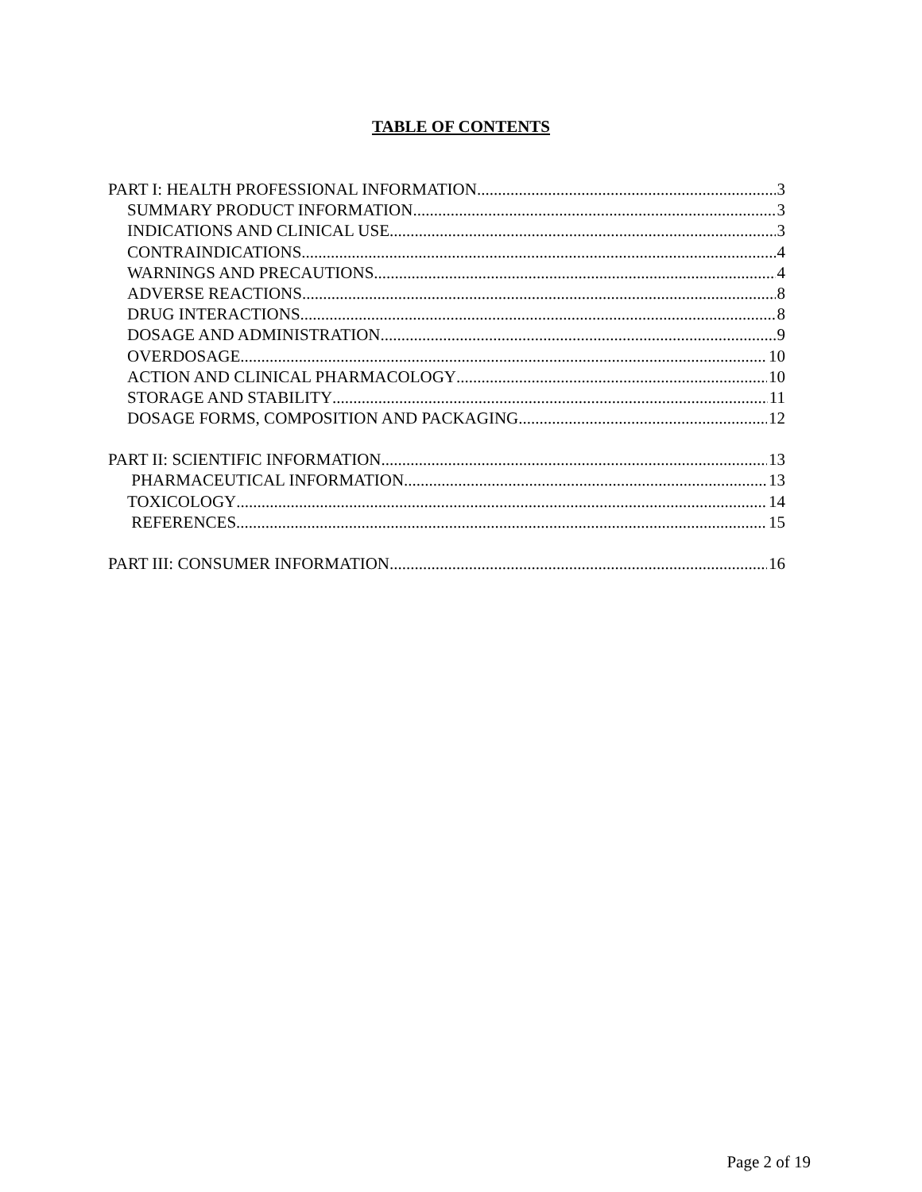TABLE OF CONTENTS
PART I: HEALTH PROFESSIONAL INFORMATION 3
SUMMARY PRODUCT INFORMATION 3
INDICATIONS AND CLINICAL USE 3
CONTRAINDICATIONS 4
WARNINGS AND PRECAUTIONS 4
ADVERSE REACTIONS 8
DRUG INTERACTIONS 8
DOSAGE AND ADMINISTRATION 9
OVERDOSAGE 10
ACTION AND CLINICAL PHARMACOLOGY 10
STORAGE AND STABILITY 11
DOSAGE FORMS, COMPOSITION AND PACKAGING 12
PART II: SCIENTIFIC INFORMATION 13
PHARMACEUTICAL INFORMATION 13
TOXICOLOGY 14
REFERENCES 15
PART III: CONSUMER INFORMATION 16
Page 2 of 19